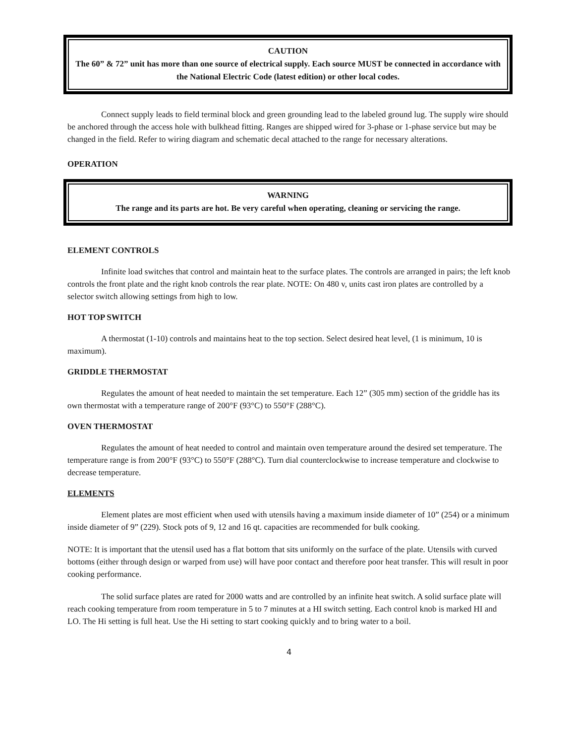CAUTION
The 60” & 72” unit has more than one source of electrical supply. Each source MUST be connected in accordance with the National Electric Code (latest edition) or other local codes.
Connect supply leads to field terminal block and green grounding lead to the labeled ground lug. The supply wire should be anchored through the access hole with bulkhead fitting. Ranges are shipped wired for 3-phase or 1-phase service but may be changed in the field. Refer to wiring diagram and schematic decal attached to the range for necessary alterations.
OPERATION
WARNING
The range and its parts are hot. Be very careful when operating, cleaning or servicing the range.
ELEMENT CONTROLS
Infinite load switches that control and maintain heat to the surface plates. The controls are arranged in pairs; the left knob controls the front plate and the right knob controls the rear plate. NOTE: On 480 v, units cast iron plates are controlled by a selector switch allowing settings from high to low.
HOT TOP SWITCH
A thermostat (1-10) controls and maintains heat to the top section. Select desired heat level, (1 is minimum, 10 is maximum).
GRIDDLE THERMOSTAT
Regulates the amount of heat needed to maintain the set temperature. Each 12” (305 mm) section of the griddle has its own thermostat with a temperature range of 200°F (93°C) to 550°F (288°C).
OVEN THERMOSTAT
Regulates the amount of heat needed to control and maintain oven temperature around the desired set temperature. The temperature range is from 200°F (93°C) to 550°F (288°C). Turn dial counterclockwise to increase temperature and clockwise to decrease temperature.
ELEMENTS
Element plates are most efficient when used with utensils having a maximum inside diameter of 10” (254) or a minimum inside diameter of 9” (229). Stock pots of 9, 12 and 16 qt. capacities are recommended for bulk cooking.
NOTE: It is important that the utensil used has a flat bottom that sits uniformly on the surface of the plate. Utensils with curved bottoms (either through design or warped from use) will have poor contact and therefore poor heat transfer. This will result in poor cooking performance.
The solid surface plates are rated for 2000 watts and are controlled by an infinite heat switch. A solid surface plate will reach cooking temperature from room temperature in 5 to 7 minutes at a HI switch setting. Each control knob is marked HI and LO. The Hi setting is full heat. Use the Hi setting to start cooking quickly and to bring water to a boil.
4